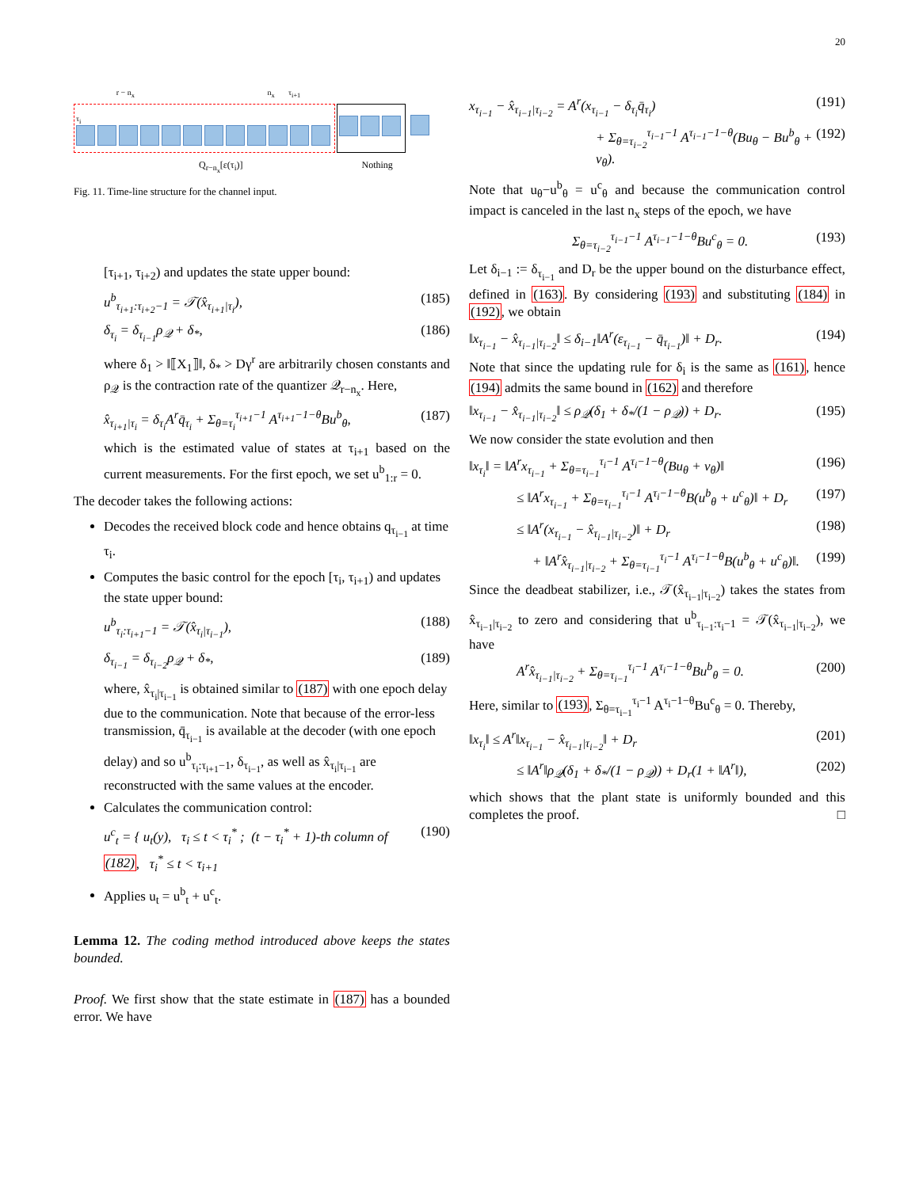20
r − n<sub>x</sub> n<sub>x</sub> τ<sub>i+1</sub>
τ<sub>i</sub>
Q<sub>r−n<sub>x</sub></sub>[ε(τ<sub>i</sub>)] Nothing
Fig. 11. Time-line structure for the channel input.
[τ<sub>i+1</sub>, τ<sub>i+2</sub>) and updates the state upper bound:
u<sup>b</sup><sub>τ<sub>i+1</sub>:τ<sub>i+2</sub>−1</sub> = 𝒯(x̂<sub>τ<sub>i+1</sub>|τ<sub>i</sub></sub>), (185)
δ<sub>τ<sub>i</sub></sub> = δ<sub>τ<sub>i−1</sub></sub>ρ<sub>𝒬</sub> + δ<sub>*</sub>, (186)
where δ<sub>1</sub> > ‖⟦X<sub>1</sub>⟧‖, δ<sub>*</sub> > Dγ<sup>r</sup> are arbitrarily chosen constants and ρ<sub>𝒬</sub> is the contraction rate of the quantizer 𝒬<sub>r−n<sub>x</sub></sub>. Here,
x̂<sub>τ<sub>i+1</sub>|τ<sub>i</sub></sub> = δ<sub>τ<sub>i</sub></sub>A<sup>r</sup>q̄<sub>τ<sub>i</sub></sub> + Σ<sub>θ=τ<sub>i</sub></sub><sup>τ<sub>i+1</sub>−1</sup> A<sup>τ<sub>i+1</sub>−1−θ</sup>Bu<sup>b</sup><sub>θ</sub>, (187)
which is the estimated value of states at τ<sub>i+1</sub> based on the current measurements. For the first epoch, we set u<sup>b</sup><sub>1:r</sub> = 0.
The decoder takes the following actions:
Decodes the received block code and hence obtains q<sub>τ<sub>i−1</sub></sub> at time τ<sub>i</sub>.
Computes the basic control for the epoch [τ<sub>i</sub>, τ<sub>i+1</sub>) and updates the state upper bound:
u<sup>b</sup><sub>τ<sub>i</sub>:τ<sub>i+1</sub>−1</sub> = 𝒯(x̂<sub>τ<sub>i</sub>|τ<sub>i−1</sub></sub>), (188)
δ<sub>τ<sub>i−1</sub></sub> = δ<sub>τ<sub>i−2</sub></sub>ρ<sub>𝒬</sub> + δ<sub>*</sub>, (189)
where, x̂<sub>τ<sub>i</sub>|τ<sub>i−1</sub></sub> is obtained similar to (187) with one epoch delay due to the communication. Note that because of the error-less transmission, q̄<sub>τ<sub>i−1</sub></sub> is available at the decoder (with one epoch delay) and so u<sup>b</sup><sub>τ<sub>i</sub>:τ<sub>i+1</sub>−1</sub>, δ<sub>τ<sub>i−1</sub></sub>, as well as x̂<sub>τ<sub>i</sub>|τ<sub>i−1</sub></sub> are reconstructed with the same values at the encoder.
Calculates the communication control:
u<sup>c</sup><sub>t</sub> = { u<sub>t</sub>(y), τ<sub>i</sub> ≤ t < τ<sub>i</sub><sup>*</sup> ; (t − τ<sub>i</sub><sup>*</sup> + 1)-th column of (182), τ<sub>i</sub><sup>*</sup> ≤ t < τ<sub>i+1</sub> (190)
Applies u<sub>t</sub> = u<sup>b</sup><sub>t</sub> + u<sup>c</sup><sub>t</sub>.
Lemma 12. The coding method introduced above keeps the states bounded.
Proof. We first show that the state estimate in (187) has a bounded error. We have
x<sub>τ<sub>i−1</sub></sub> − x̂<sub>τ<sub>i−1</sub>|τ<sub>i−2</sub></sub> = A<sup>r</sup>(x<sub>τ<sub>i−1</sub></sub> − δ<sub>τ<sub>i</sub></sub>q̄<sub>τ<sub>i</sub></sub>) (191)
+ Σ<sub>θ=τ<sub>i−2</sub></sub><sup>τ<sub>i−1</sub>−1</sup> A<sup>τ<sub>i−1</sub>−1−θ</sup>(Bu<sub>θ</sub> − Bu<sup>b</sup><sub>θ</sub> + v<sub>θ</sub>). (192)
Note that u<sub>θ</sub>−u<sup>b</sup><sub>θ</sub> = u<sup>c</sup><sub>θ</sub> and because the communication control impact is canceled in the last n<sub>x</sub> steps of the epoch, we have
Σ<sub>θ=τ<sub>i−2</sub></sub><sup>τ<sub>i−1</sub>−1</sup> A<sup>τ<sub>i−1</sub>−1−θ</sup>Bu<sup>c</sup><sub>θ</sub> = 0. (193)
Let δ<sub>i−1</sub> := δ<sub>τ<sub>i−1</sub></sub> and D<sub>r</sub> be the upper bound on the disturbance effect, defined in (163). By considering (193) and substituting (184) in (192), we obtain
‖x<sub>τ<sub>i−1</sub></sub> − x̂<sub>τ<sub>i−1</sub>|τ<sub>i−2</sub></sub>‖ ≤ δ<sub>i−1</sub>‖A<sup>r</sup>(ε<sub>τ<sub>i−1</sub></sub> − q̄<sub>τ<sub>i−1</sub></sub>)‖ + D<sub>r</sub>. (194)
Note that since the updating rule for δ<sub>i</sub> is the same as (161), hence (194) admits the same bound in (162) and therefore
‖x<sub>τ<sub>i−1</sub></sub> − x̂<sub>τ<sub>i−1</sub>|τ<sub>i−2</sub></sub>‖ ≤ ρ<sub>𝒬</sub>(δ<sub>1</sub> + δ<sub>*</sub>/(1 − ρ<sub>𝒬</sub>)) + D<sub>r</sub>. (195)
We now consider the state evolution and then
‖x<sub>τ<sub>i</sub></sub>‖ = ‖A<sup>r</sup>x<sub>τ<sub>i−1</sub></sub> + Σ<sub>θ=τ<sub>i−1</sub></sub><sup>τ<sub>i</sub>−1</sup> A<sup>τ<sub>i</sub>−1−θ</sup>(Bu<sub>θ</sub> + v<sub>θ</sub>)‖ (196)
≤ ‖A<sup>r</sup>x<sub>τ<sub>i−1</sub></sub> + Σ<sub>θ=τ<sub>i−1</sub></sub><sup>τ<sub>i</sub>−1</sup> A<sup>τ<sub>i</sub>−1−θ</sup>B(u<sup>b</sup><sub>θ</sub> + u<sup>c</sup><sub>θ</sub>)‖ + D<sub>r</sub> (197)
≤ ‖A<sup>r</sup>(x<sub>τ<sub>i−1</sub></sub> − x̂<sub>τ<sub>i−1</sub>|τ<sub>i−2</sub></sub>)‖ + D<sub>r</sub> (198)
+ ‖A<sup>r</sup>x̂<sub>τ<sub>i−1</sub>|τ<sub>i−2</sub></sub> + Σ<sub>θ=τ<sub>i−1</sub></sub><sup>τ<sub>i</sub>−1</sup> A<sup>τ<sub>i</sub>−1−θ</sup>B(u<sup>b</sup><sub>θ</sub> + u<sup>c</sup><sub>θ</sub>)‖. (199)
Since the deadbeat stabilizer, i.e., 𝒯(x̂<sub>τ<sub>i−1</sub>|τ<sub>i−2</sub></sub>) takes the states from x̂<sub>τ<sub>i−1</sub>|τ<sub>i−2</sub></sub> to zero and considering that u<sup>b</sup><sub>τ<sub>i−1</sub>:τ<sub>i</sub>−1</sub> = 𝒯(x̂<sub>τ<sub>i−1</sub>|τ<sub>i−2</sub></sub>), we have
A<sup>r</sup>x̂<sub>τ<sub>i−1</sub>|τ<sub>i−2</sub></sub> + Σ<sub>θ=τ<sub>i−1</sub></sub><sup>τ<sub>i</sub>−1</sup> A<sup>τ<sub>i</sub>−1−θ</sup>Bu<sup>b</sup><sub>θ</sub> = 0. (200)
Here, similar to (193), Σ<sub>θ=τ<sub>i−1</sub></sub><sup>τ<sub>i</sub>−1</sup> A<sup>τ<sub>i</sub>−1−θ</sup>Bu<sup>c</sup><sub>θ</sub> = 0. Thereby,
‖x<sub>τ<sub>i</sub></sub>‖ ≤ A<sup>r</sup>‖x<sub>τ<sub>i−1</sub></sub> − x̂<sub>τ<sub>i−1</sub>|τ<sub>i−2</sub></sub>‖ + D<sub>r</sub> (201)
≤ ‖A<sup>r</sup>‖ρ<sub>𝒬</sub>(δ<sub>1</sub> + δ<sub>*</sub>/(1 − ρ<sub>𝒬</sub>)) + D<sub>r</sub>(1 + ‖A<sup>r</sup>‖), (202)
which shows that the plant state is uniformly bounded and this completes the proof. □